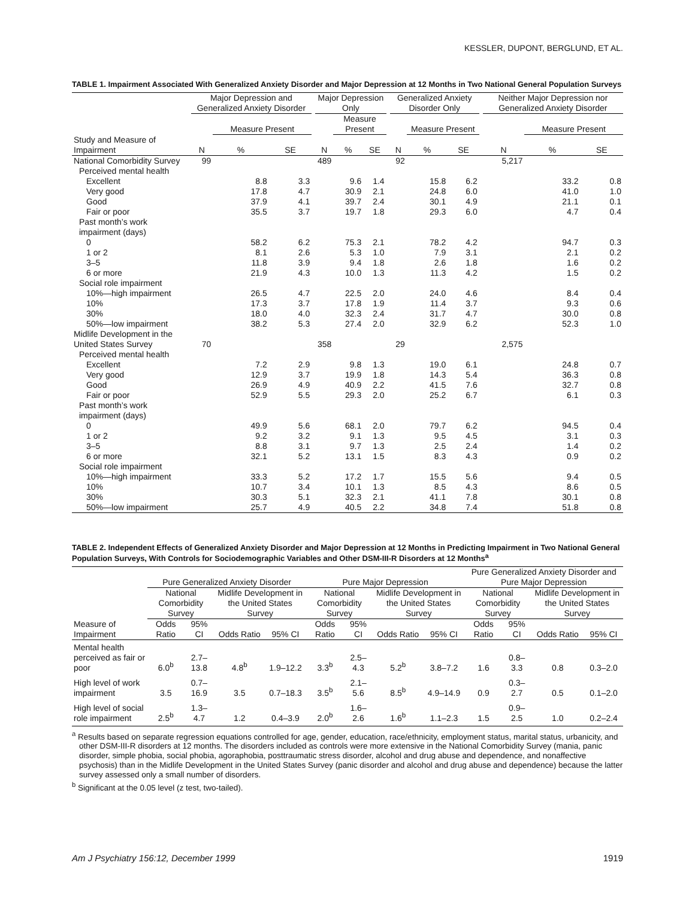KESSLER, DUPONT, BERGLUND, ET AL.
TABLE 1. Impairment Associated With Generalized Anxiety Disorder and Major Depression at 12 Months in Two National General Population Surveys
| | Major Depression and Generalized Anxiety Disorder | | | | Major Depression Only | | | | Generalized Anxiety Disorder Only | | | | Neither Major Depression nor Generalized Anxiety Disorder | | |
| --- | --- | --- | --- | --- | --- | --- | --- | --- | --- | --- | --- | --- | --- | --- | --- |
| | | Measure Present | | | | Measure Present | | | | Measure Present | | | | Measure Present | |
| Study and Measure of Impairment | N | % | SE | | N | % | SE | | N | % | SE | | N | % | SE |
| National Comorbidity Survey | 99 | | | | 489 | | | | 92 | | | | 5,217 | | |
| Perceived mental health | | | | | | | | | | | | | | | |
| Excellent | | 8.8 | 3.3 | | | 9.6 | 1.4 | | | 15.8 | 6.2 | | | 33.2 | 0.8 |
| Very good | | 17.8 | 4.7 | | | 30.9 | 2.1 | | | 24.8 | 6.0 | | | 41.0 | 1.0 |
| Good | | 37.9 | 4.1 | | | 39.7 | 2.4 | | | 30.1 | 4.9 | | | 21.1 | 0.1 |
| Fair or poor | | 35.5 | 3.7 | | | 19.7 | 1.8 | | | 29.3 | 6.0 | | | 4.7 | 0.4 |
| Past month’s work impairment (days) | | | | | | | | | | | | | | | |
| 0 | | 58.2 | 6.2 | | | 75.3 | 2.1 | | | 78.2 | 4.2 | | | 94.7 | 0.3 |
| 1 or 2 | | 8.1 | 2.6 | | | 5.3 | 1.0 | | | 7.9 | 3.1 | | | 2.1 | 0.2 |
| 3–5 | | 11.8 | 3.9 | | | 9.4 | 1.8 | | | 2.6 | 1.8 | | | 1.6 | 0.2 |
| 6 or more | | 21.9 | 4.3 | | | 10.0 | 1.3 | | | 11.3 | 4.2 | | | 1.5 | 0.2 |
| Social role impairment | | | | | | | | | | | | | | | |
| 10%—high impairment | | 26.5 | 4.7 | | | 22.5 | 2.0 | | | 24.0 | 4.6 | | | 8.4 | 0.4 |
| 10% | | 17.3 | 3.7 | | | 17.8 | 1.9 | | | 11.4 | 3.7 | | | 9.3 | 0.6 |
| 30% | | 18.0 | 4.0 | | | 32.3 | 2.4 | | | 31.7 | 4.7 | | | 30.0 | 0.8 |
| 50%—low impairment | | 38.2 | 5.3 | | | 27.4 | 2.0 | | | 32.9 | 6.2 | | | 52.3 | 1.0 |
| Midlife Development in the United States Survey | 70 | | | | 358 | | | | 29 | | | | 2,575 | | |
| Perceived mental health | | | | | | | | | | | | | | | |
| Excellent | | 7.2 | 2.9 | | | 9.8 | 1.3 | | | 19.0 | 6.1 | | | 24.8 | 0.7 |
| Very good | | 12.9 | 3.7 | | | 19.9 | 1.8 | | | 14.3 | 5.4 | | | 36.3 | 0.8 |
| Good | | 26.9 | 4.9 | | | 40.9 | 2.2 | | | 41.5 | 7.6 | | | 32.7 | 0.8 |
| Fair or poor | | 52.9 | 5.5 | | | 29.3 | 2.0 | | | 25.2 | 6.7 | | | 6.1 | 0.3 |
| Past month’s work impairment (days) | | | | | | | | | | | | | | | |
| 0 | | 49.9 | 5.6 | | | 68.1 | 2.0 | | | 79.7 | 6.2 | | | 94.5 | 0.4 |
| 1 or 2 | | 9.2 | 3.2 | | | 9.1 | 1.3 | | | 9.5 | 4.5 | | | 3.1 | 0.3 |
| 3–5 | | 8.8 | 3.1 | | | 9.7 | 1.3 | | | 2.5 | 2.4 | | | 1.4 | 0.2 |
| 6 or more | | 32.1 | 5.2 | | | 13.1 | 1.5 | | | 8.3 | 4.3 | | | 0.9 | 0.2 |
| Social role impairment | | | | | | | | | | | | | | | |
| 10%—high impairment | | 33.3 | 5.2 | | | 17.2 | 1.7 | | | 15.5 | 5.6 | | | 9.4 | 0.5 |
| 10% | | 10.7 | 3.4 | | | 10.1 | 1.3 | | | 8.5 | 4.3 | | | 8.6 | 0.5 |
| 30% | | 30.3 | 5.1 | | | 32.3 | 2.1 | | | 41.1 | 7.8 | | | 30.1 | 0.8 |
| 50%—low impairment | | 25.7 | 4.9 | | | 40.5 | 2.2 | | | 34.8 | 7.4 | | | 51.8 | 0.8 |
TABLE 2. Independent Effects of Generalized Anxiety Disorder and Major Depression at 12 Months in Predicting Impairment in Two National General Population Surveys, With Controls for Sociodemographic Variables and Other DSM-III-R Disorders at 12 Months<sup>a</sup>
| | Pure Generalized Anxiety Disorder | | | | Pure Major Depression | | | | Pure Generalized Anxiety Disorder and Pure Major Depression | | | |
| --- | --- | --- | --- | --- | --- | --- | --- | --- | --- | --- | --- | --- |
| | National Comorbidity Survey | | Midlife Development in the United States Survey | | National Comorbidity Survey | | Midlife Development in the United States Survey | | National Comorbidity Survey | | Midlife Development in the United States Survey | |
| Measure of Impairment | Odds Ratio | 95% CI | Odds Ratio | 95% CI | Odds Ratio | 95% CI | Odds Ratio | 95% CI | Odds Ratio | 95% CI | Odds Ratio | 95% CI |
| Mental health perceived as fair or poor | 6.0<sup>b</sup> | 2.7–13.8 | 4.8<sup>b</sup> | 1.9–12.2 | 3.3<sup>b</sup> | 2.5–4.3 | 5.2<sup>b</sup> | 3.8–7.2 | 1.6 | 0.8–3.3 | 0.8 | 0.3–2.0 |
| High level of work impairment | 3.5 | 0.7–16.9 | 3.5 | 0.7–18.3 | 3.5<sup>b</sup> | 2.1–5.6 | 8.5<sup>b</sup> | 4.9–14.9 | 0.9 | 0.3–2.7 | 0.5 | 0.1–2.0 |
| High level of social role impairment | 2.5<sup>b</sup> | 1.3–4.7 | 1.2 | 0.4–3.9 | 2.0<sup>b</sup> | 1.6–2.6 | 1.6<sup>b</sup> | 1.1–2.3 | 1.5 | 0.9–2.5 | 1.0 | 0.2–2.4 |
<sup>a</sup> Results based on separate regression equations controlled for age, gender, education, race/ethnicity, employment status, marital status, urbanicity, and other DSM-III-R disorders at 12 months. The disorders included as controls were more extensive in the National Comorbidity Survey (mania, panic disorder, simple phobia, social phobia, agoraphobia, posttraumatic stress disorder, alcohol and drug abuse and dependence, and nonaffective psychosis) than in the Midlife Development in the United States Survey (panic disorder and alcohol and drug abuse and dependence) because the latter survey assessed only a small number of disorders.
<sup>b</sup> Significant at the 0.05 level (z test, two-tailed).
Am J Psychiatry 156:12, December 1999 1919